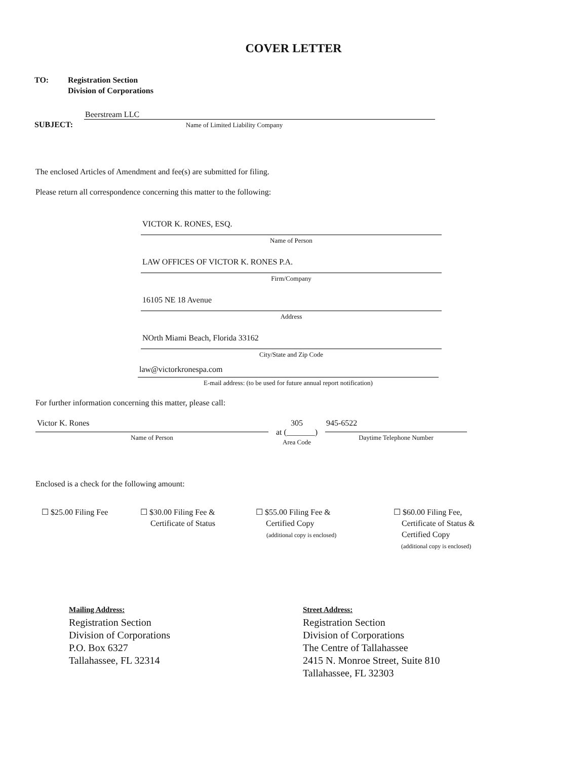COVER LETTER
TO: Registration Section
Division of Corporations
SUBJECT:
Beerstream LLC
Name of Limited Liability Company
The enclosed Articles of Amendment and fee(s) are submitted for filing.
Please return all correspondence concerning this matter to the following:
VICTOR K. RONES, ESQ.
Name of Person
LAW OFFICES OF VICTOR K. RONES P.A.
Firm/Company
16105 NE 18 Avenue
Address
NOrth Miami Beach, Florida 33162
City/State and Zip Code
law@victorkronespa.com
E-mail address: (to be used for future annual report notification)
For further information concerning this matter, please call:
Victor K. Rones
Name of Person
305
at (_______)
Area Code
945-6522
Daytime Telephone Number
Enclosed is a check for the following amount:
☐ $25.00 Filing Fee ☐ $30.00 Filing Fee &
Certificate of Status
☐ $55.00 Filing Fee &
Certified Copy
(additional copy is enclosed)
☐ $60.00 Filing Fee,
Certificate of Status &
Certified Copy
(additional copy is enclosed)
Mailing Address:
Registration Section
Division of Corporations
P.O. Box 6327
Tallahassee, FL 32314
Street Address:
Registration Section
Division of Corporations
The Centre of Tallahassee
2415 N. Monroe Street, Suite 810
Tallahassee, FL 32303